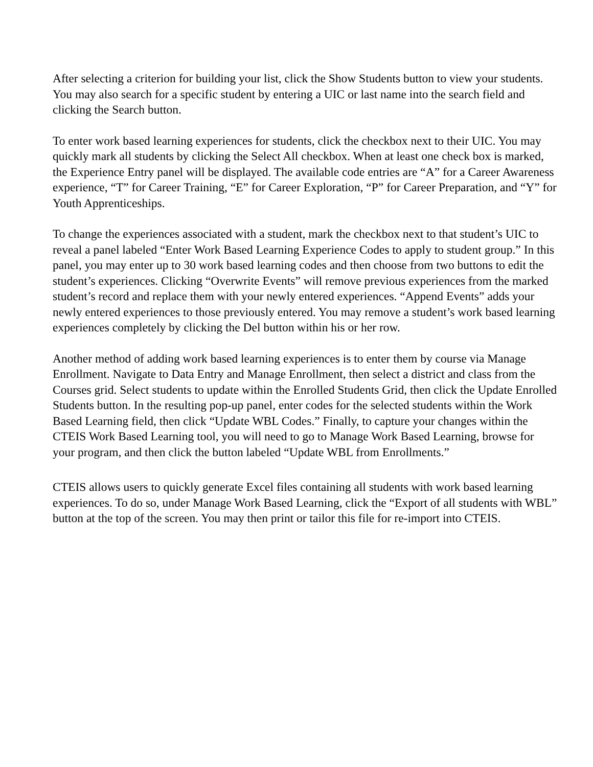After selecting a criterion for building your list, click the Show Students button to view your students. You may also search for a specific student by entering a UIC or last name into the search field and clicking the Search button.
To enter work based learning experiences for students, click the checkbox next to their UIC. You may quickly mark all students by clicking the Select All checkbox. When at least one check box is marked, the Experience Entry panel will be displayed. The available code entries are “A” for a Career Awareness experience, “T” for Career Training, “E” for Career Exploration, “P” for Career Preparation, and “Y” for Youth Apprenticeships.
To change the experiences associated with a student, mark the checkbox next to that student’s UIC to reveal a panel labeled “Enter Work Based Learning Experience Codes to apply to student group.” In this panel, you may enter up to 30 work based learning codes and then choose from two buttons to edit the student’s experiences. Clicking “Overwrite Events” will remove previous experiences from the marked student’s record and replace them with your newly entered experiences. “Append Events” adds your newly entered experiences to those previously entered. You may remove a student’s work based learning experiences completely by clicking the Del button within his or her row.
Another method of adding work based learning experiences is to enter them by course via Manage Enrollment. Navigate to Data Entry and Manage Enrollment, then select a district and class from the Courses grid. Select students to update within the Enrolled Students Grid, then click the Update Enrolled Students button. In the resulting pop-up panel, enter codes for the selected students within the Work Based Learning field, then click “Update WBL Codes.” Finally, to capture your changes within the CTEIS Work Based Learning tool, you will need to go to Manage Work Based Learning, browse for your program, and then click the button labeled “Update WBL from Enrollments.”
CTEIS allows users to quickly generate Excel files containing all students with work based learning experiences. To do so, under Manage Work Based Learning, click the “Export of all students with WBL” button at the top of the screen. You may then print or tailor this file for re-import into CTEIS.